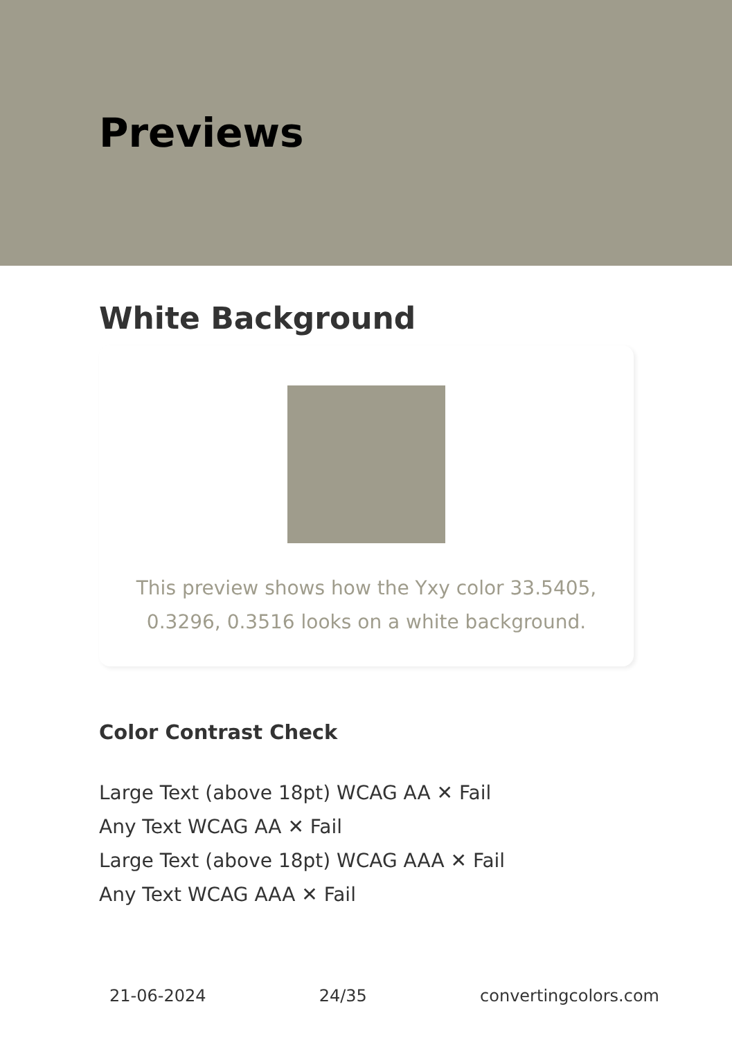Previews
White Background
This preview shows how the Yxy color 33.5405, 0.3296, 0.3516 looks on a white background.
Color Contrast Check
Large Text (above 18pt) WCAG AA ✕ Fail
Any Text WCAG AA ✕ Fail
Large Text (above 18pt) WCAG AAA ✕ Fail
Any Text WCAG AAA ✕ Fail
21-06-2024 24/35 convertingcolors.com